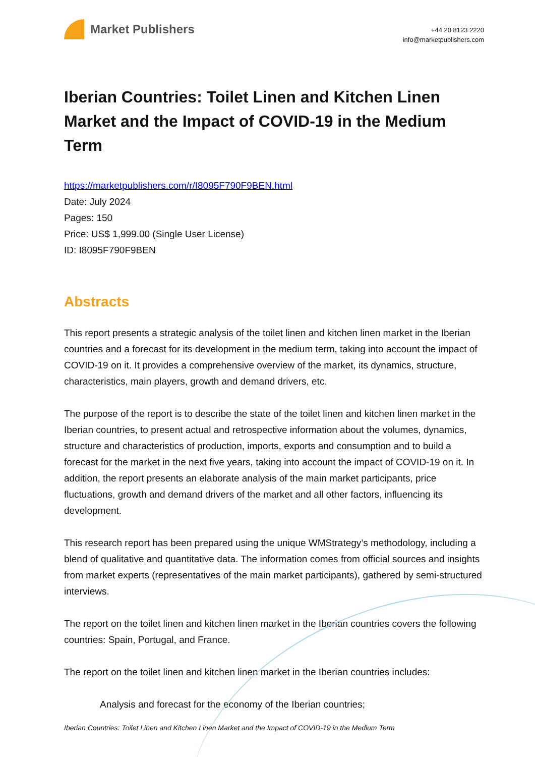Market Publishers
+44 20 8123 2220
info@marketpublishers.com
Iberian Countries: Toilet Linen and Kitchen Linen Market and the Impact of COVID-19 in the Medium Term
https://marketpublishers.com/r/I8095F790F9BEN.html
Date: July 2024
Pages: 150
Price: US$ 1,999.00 (Single User License)
ID: I8095F790F9BEN
Abstracts
This report presents a strategic analysis of the toilet linen and kitchen linen market in the Iberian countries and a forecast for its development in the medium term, taking into account the impact of COVID-19 on it. It provides a comprehensive overview of the market, its dynamics, structure, characteristics, main players, growth and demand drivers, etc.
The purpose of the report is to describe the state of the toilet linen and kitchen linen market in the Iberian countries, to present actual and retrospective information about the volumes, dynamics, structure and characteristics of production, imports, exports and consumption and to build a forecast for the market in the next five years, taking into account the impact of COVID-19 on it. In addition, the report presents an elaborate analysis of the main market participants, price fluctuations, growth and demand drivers of the market and all other factors, influencing its development.
This research report has been prepared using the unique WMStrategy’s methodology, including a blend of qualitative and quantitative data. The information comes from official sources and insights from market experts (representatives of the main market participants), gathered by semi-structured interviews.
The report on the toilet linen and kitchen linen market in the Iberian countries covers the following countries: Spain, Portugal, and France.
The report on the toilet linen and kitchen linen market in the Iberian countries includes:
Analysis and forecast for the economy of the Iberian countries;
Iberian Countries: Toilet Linen and Kitchen Linen Market and the Impact of COVID-19 in the Medium Term